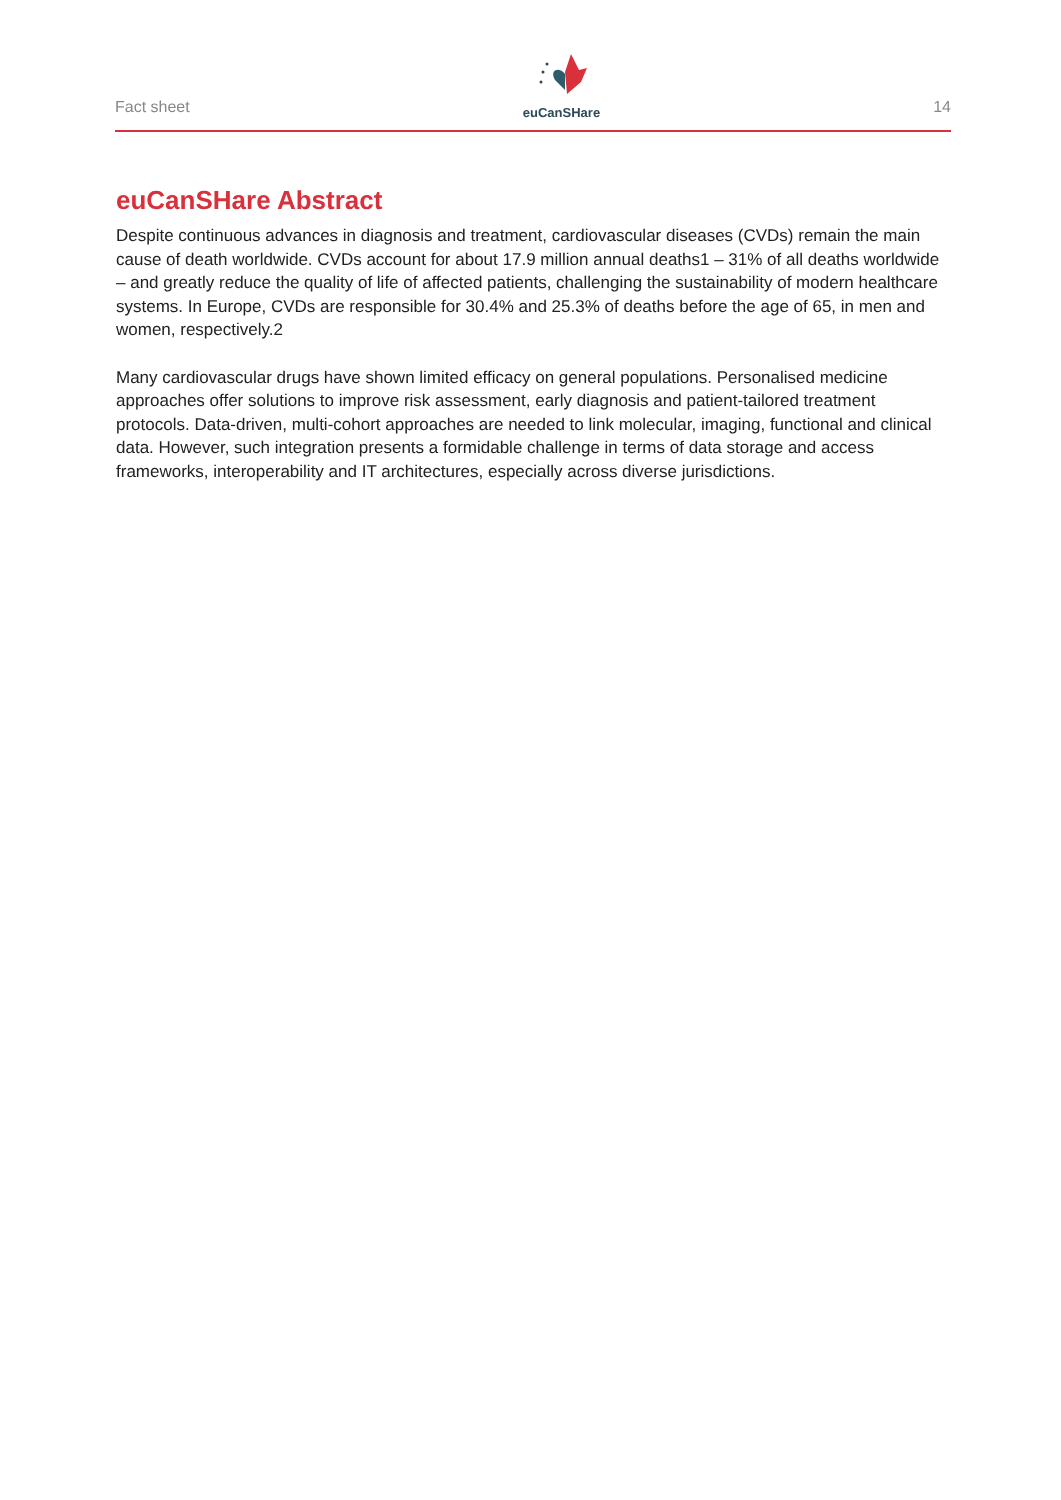Fact sheet
euCanSHare
14
euCanSHare Abstract
Despite continuous advances in diagnosis and treatment, cardiovascular diseases (CVDs) remain the main cause of death worldwide. CVDs account for about 17.9 million annual deaths1 – 31% of all deaths worldwide – and greatly reduce the quality of life of affected patients, challenging the sustainability of modern healthcare systems. In Europe, CVDs are responsible for 30.4% and 25.3% of deaths before the age of 65, in men and women, respectively.2
Many cardiovascular drugs have shown limited efficacy on general populations. Personalised medicine approaches offer solutions to improve risk assessment, early diagnosis and patient-tailored treatment protocols. Data-driven, multi-cohort approaches are needed to link molecular, imaging, functional and clinical data. However, such integration presents a formidable challenge in terms of data storage and access frameworks, interoperability and IT architectures, especially across diverse jurisdictions.